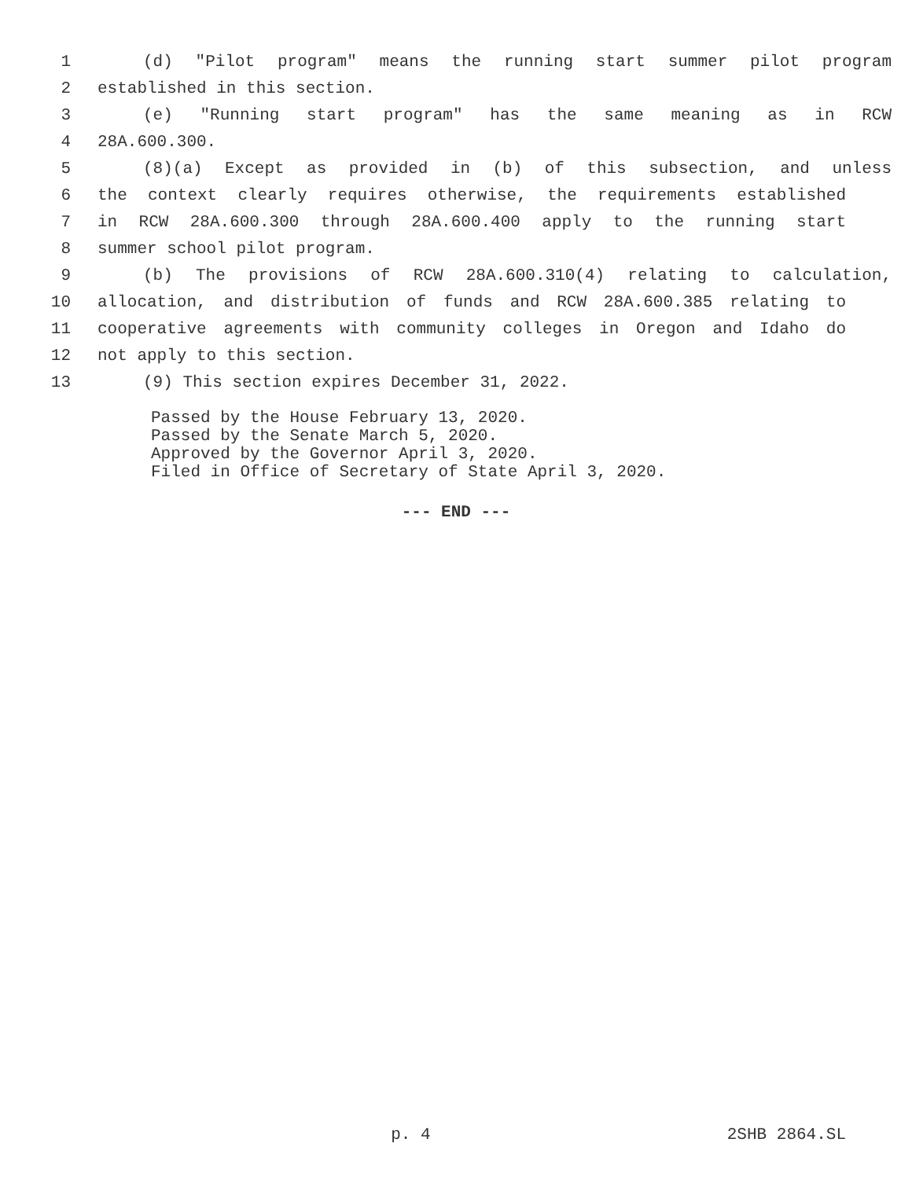1 (d) "Pilot program" means the running start summer pilot program
2 established in this section.
3 (e) "Running start program" has the same meaning as in RCW
4 28A.600.300.
5 (8)(a) Except as provided in (b) of this subsection, and unless
6 the context clearly requires otherwise, the requirements established
7 in RCW 28A.600.300 through 28A.600.400 apply to the running start
8 summer school pilot program.
9 (b) The provisions of RCW 28A.600.310(4) relating to calculation,
10 allocation, and distribution of funds and RCW 28A.600.385 relating to
11 cooperative agreements with community colleges in Oregon and Idaho do
12 not apply to this section.
13 (9) This section expires December 31, 2022.
Passed by the House February 13, 2020.
Passed by the Senate March 5, 2020.
Approved by the Governor April 3, 2020.
Filed in Office of Secretary of State April 3, 2020.
--- END ---
p. 4 2SHB 2864.SL